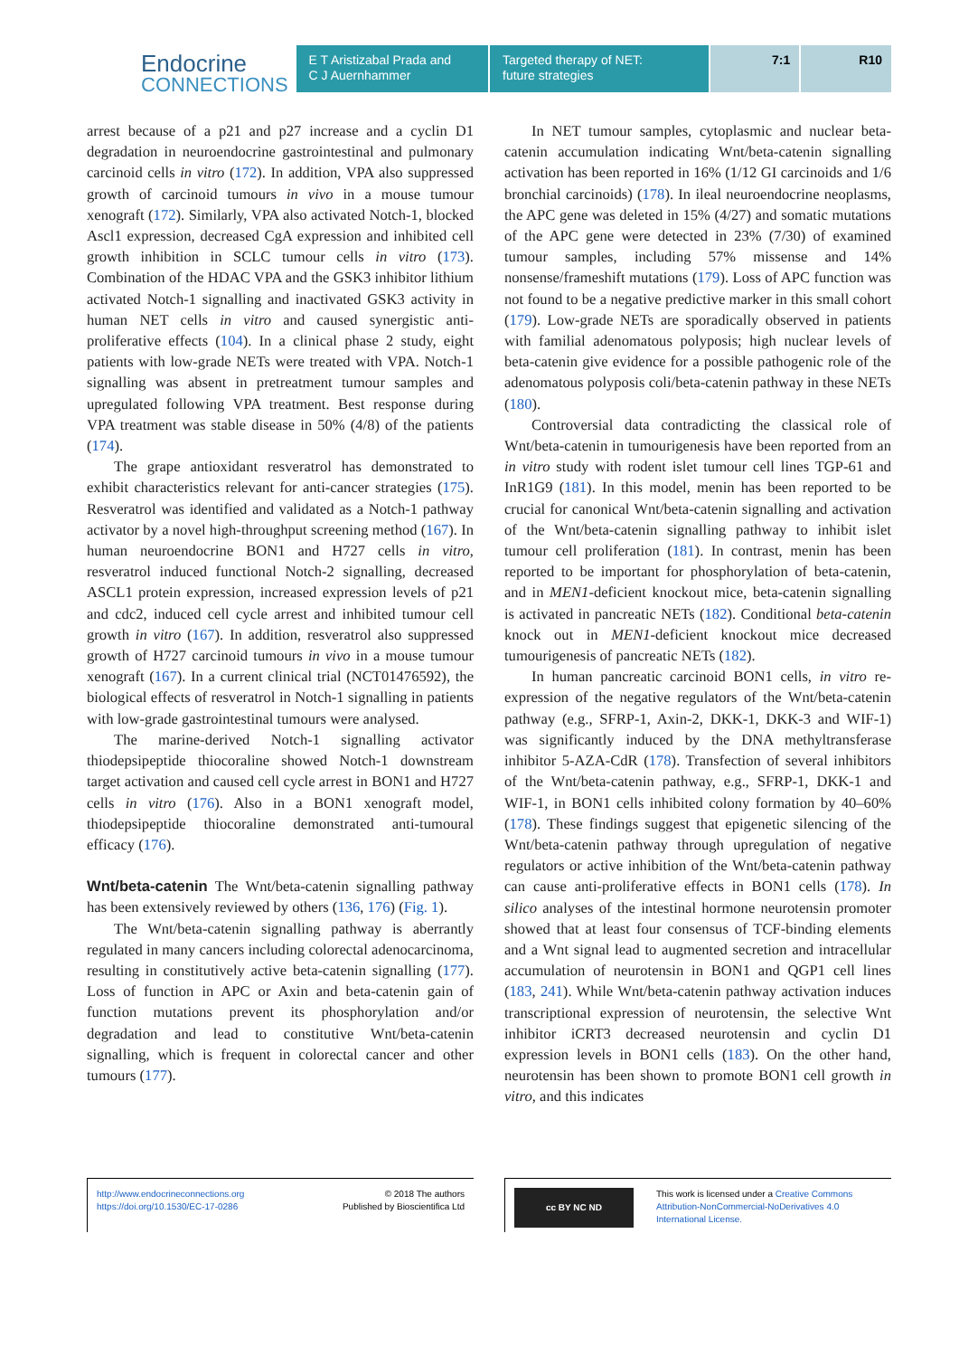Endocrine
CONNECTIONS
E T Aristizabal Prada and
C J Auernhammer
Targeted therapy of NET:
future strategies
7:1 R10
arrest because of a p21 and p27 increase and a cyclin D1 degradation in neuroendocrine gastrointestinal and pulmonary carcinoid cells in vitro (172). In addition, VPA also suppressed growth of carcinoid tumours in vivo in a mouse tumour xenograft (172). Similarly, VPA also activated Notch-1, blocked Ascl1 expression, decreased CgA expression and inhibited cell growth inhibition in SCLC tumour cells in vitro (173). Combination of the HDAC VPA and the GSK3 inhibitor lithium activated Notch-1 signalling and inactivated GSK3 activity in human NET cells in vitro and caused synergistic anti-proliferative effects (104). In a clinical phase 2 study, eight patients with low-grade NETs were treated with VPA. Notch-1 signalling was absent in pretreatment tumour samples and upregulated following VPA treatment. Best response during VPA treatment was stable disease in 50% (4/8) of the patients (174).
The grape antioxidant resveratrol has demonstrated to exhibit characteristics relevant for anti-cancer strategies (175). Resveratrol was identified and validated as a Notch-1 pathway activator by a novel high-throughput screening method (167). In human neuroendocrine BON1 and H727 cells in vitro, resveratrol induced functional Notch-2 signalling, decreased ASCL1 protein expression, increased expression levels of p21 and cdc2, induced cell cycle arrest and inhibited tumour cell growth in vitro (167). In addition, resveratrol also suppressed growth of H727 carcinoid tumours in vivo in a mouse tumour xenograft (167). In a current clinical trial (NCT01476592), the biological effects of resveratrol in Notch-1 signalling in patients with low-grade gastrointestinal tumours were analysed.
The marine-derived Notch-1 signalling activator thiodepsipeptide thiocoraline showed Notch-1 downstream target activation and caused cell cycle arrest in BON1 and H727 cells in vitro (176). Also in a BON1 xenograft model, thiodepsipeptide thiocoraline demonstrated anti-tumoural efficacy (176).
Wnt/beta-catenin The Wnt/beta-catenin signalling pathway has been extensively reviewed by others (136, 176) (Fig. 1).
The Wnt/beta-catenin signalling pathway is aberrantly regulated in many cancers including colorectal adenocarcinoma, resulting in constitutively active beta-catenin signalling (177). Loss of function in APC or Axin and beta-catenin gain of function mutations prevent its phosphorylation and/or degradation and lead to constitutive Wnt/beta-catenin signalling, which is frequent in colorectal cancer and other tumours (177).
In NET tumour samples, cytoplasmic and nuclear beta-catenin accumulation indicating Wnt/beta-catenin signalling activation has been reported in 16% (1/12 GI carcinoids and 1/6 bronchial carcinoids) (178). In ileal neuroendocrine neoplasms, the APC gene was deleted in 15% (4/27) and somatic mutations of the APC gene were detected in 23% (7/30) of examined tumour samples, including 57% missense and 14% nonsense/frameshift mutations (179). Loss of APC function was not found to be a negative predictive marker in this small cohort (179). Low-grade NETs are sporadically observed in patients with familial adenomatous polyposis; high nuclear levels of beta-catenin give evidence for a possible pathogenic role of the adenomatous polyposis coli/beta-catenin pathway in these NETs (180).
Controversial data contradicting the classical role of Wnt/beta-catenin in tumourigenesis have been reported from an in vitro study with rodent islet tumour cell lines TGP-61 and InR1G9 (181). In this model, menin has been reported to be crucial for canonical Wnt/beta-catenin signalling and activation of the Wnt/beta-catenin signalling pathway to inhibit islet tumour cell proliferation (181). In contrast, menin has been reported to be important for phosphorylation of beta-catenin, and in MEN1-deficient knockout mice, beta-catenin signalling is activated in pancreatic NETs (182). Conditional beta-catenin knock out in MEN1-deficient knockout mice decreased tumourigenesis of pancreatic NETs (182).
In human pancreatic carcinoid BON1 cells, in vitro re-expression of the negative regulators of the Wnt/beta-catenin pathway (e.g., SFRP-1, Axin-2, DKK-1, DKK-3 and WIF-1) was significantly induced by the DNA methyltransferase inhibitor 5-AZA-CdR (178). Transfection of several inhibitors of the Wnt/beta-catenin pathway, e.g., SFRP-1, DKK-1 and WIF-1, in BON1 cells inhibited colony formation by 40–60% (178). These findings suggest that epigenetic silencing of the Wnt/beta-catenin pathway through upregulation of negative regulators or active inhibition of the Wnt/beta-catenin pathway can cause anti-proliferative effects in BON1 cells (178). In silico analyses of the intestinal hormone neurotensin promoter showed that at least four consensus of TCF-binding elements and a Wnt signal lead to augmented secretion and intracellular accumulation of neurotensin in BON1 and QGP1 cell lines (183, 241). While Wnt/beta-catenin pathway activation induces transcriptional expression of neurotensin, the selective Wnt inhibitor iCRT3 decreased neurotensin and cyclin D1 expression levels in BON1 cells (183). On the other hand, neurotensin has been shown to promote BON1 cell growth in vitro, and this indicates
http://www.endocrineconnections.org
https://doi.org/10.1530/EC-17-0286
© 2018 The authors
Published by Bioscientifica Ltd
cc BY NC ND
This work is licensed under a Creative Commons Attribution-NonCommercial-NoDerivatives 4.0 International License.